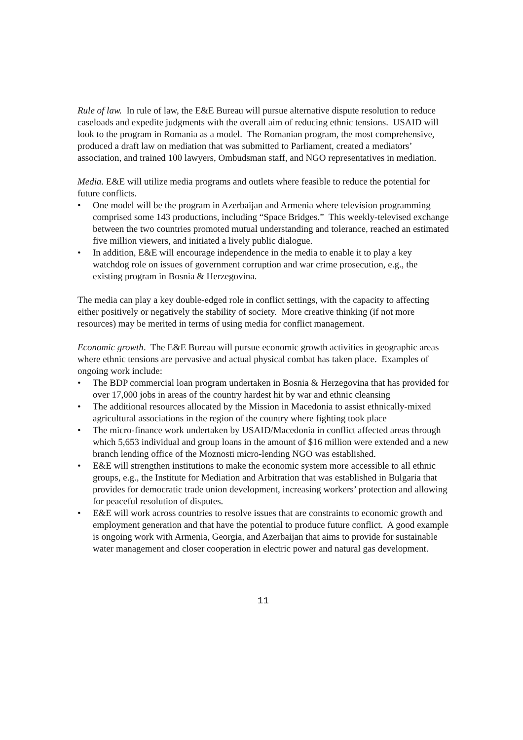Rule of law. In rule of law, the E&E Bureau will pursue alternative dispute resolution to reduce caseloads and expedite judgments with the overall aim of reducing ethnic tensions. USAID will look to the program in Romania as a model. The Romanian program, the most comprehensive, produced a draft law on mediation that was submitted to Parliament, created a mediators’ association, and trained 100 lawyers, Ombudsman staff, and NGO representatives in mediation.
Media. E&E will utilize media programs and outlets where feasible to reduce the potential for future conflicts.
• One model will be the program in Azerbaijan and Armenia where television programming comprised some 143 productions, including “Space Bridges.” This weekly-televised exchange between the two countries promoted mutual understanding and tolerance, reached an estimated five million viewers, and initiated a lively public dialogue.
• In addition, E&E will encourage independence in the media to enable it to play a key watchdog role on issues of government corruption and war crime prosecution, e.g., the existing program in Bosnia & Herzegovina.
The media can play a key double-edged role in conflict settings, with the capacity to affecting either positively or negatively the stability of society. More creative thinking (if not more resources) may be merited in terms of using media for conflict management.
Economic growth. The E&E Bureau will pursue economic growth activities in geographic areas where ethnic tensions are pervasive and actual physical combat has taken place. Examples of ongoing work include:
• The BDP commercial loan program undertaken in Bosnia & Herzegovina that has provided for over 17,000 jobs in areas of the country hardest hit by war and ethnic cleansing
• The additional resources allocated by the Mission in Macedonia to assist ethnically-mixed agricultural associations in the region of the country where fighting took place
• The micro-finance work undertaken by USAID/Macedonia in conflict affected areas through which 5,653 individual and group loans in the amount of $16 million were extended and a new branch lending office of the Moznosti micro-lending NGO was established.
• E&E will strengthen institutions to make the economic system more accessible to all ethnic groups, e.g., the Institute for Mediation and Arbitration that was established in Bulgaria that provides for democratic trade union development, increasing workers’ protection and allowing for peaceful resolution of disputes.
• E&E will work across countries to resolve issues that are constraints to economic growth and employment generation and that have the potential to produce future conflict. A good example is ongoing work with Armenia, Georgia, and Azerbaijan that aims to provide for sustainable water management and closer cooperation in electric power and natural gas development.
11